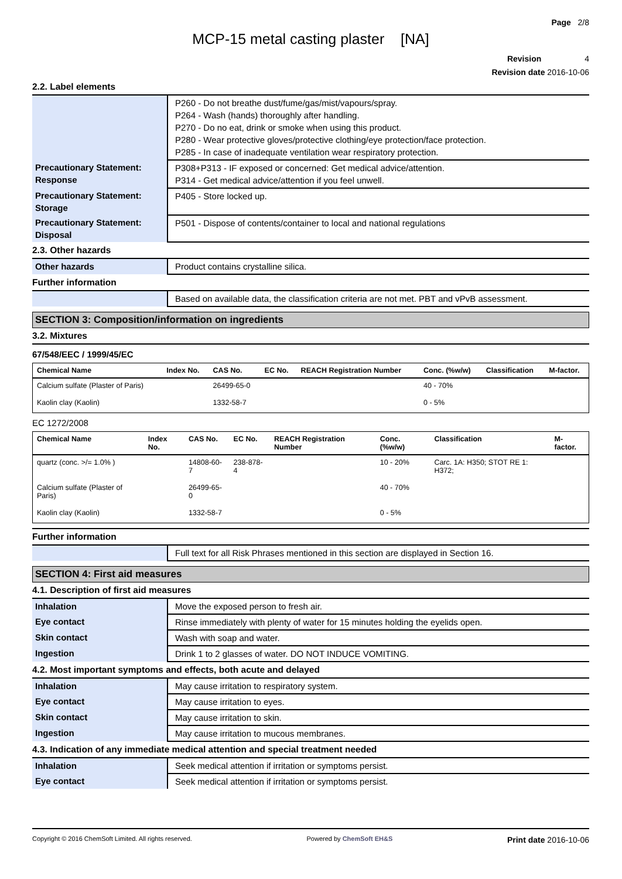Page 2/8
MCP-15 metal casting plaster [NA]
Revision 4
Revision date 2016-10-06
2.2. Label elements
| | P260 - Do not breathe dust/fume/gas/mist/vapours/spray. P264 - Wash (hands) thoroughly after handling. P270 - Do no eat, drink or smoke when using this product. P280 - Wear protective gloves/protective clothing/eye protection/face protection. P285 - In case of inadequate ventilation wear respiratory protection. |
| Precautionary Statement: Response | P308+P313 - IF exposed or concerned: Get medical advice/attention. P314 - Get medical advice/attention if you feel unwell. |
| Precautionary Statement: Storage | P405 - Store locked up. |
| Precautionary Statement: Disposal | P501 - Dispose of contents/container to local and national regulations |
2.3. Other hazards
| Other hazards | Product contains crystalline silica. |
Further information
| | Based on available data, the classification criteria are not met. PBT and vPvB assessment. |
SECTION 3: Composition/information on ingredients
3.2. Mixtures
67/548/EEC / 1999/45/EC
| Chemical Name | Index No. | CAS No. | EC No. | REACH Registration Number | Conc. (%w/w) | Classification | M-factor. |
| --- | --- | --- | --- | --- | --- | --- | --- |
| Calcium sulfate (Plaster of Paris) | | 26499-65-0 | | | 40 - 70% | | |
| Kaolin clay (Kaolin) | | 1332-58-7 | | | 0 - 5% | | |
EC 1272/2008
| Chemical Name | Index No. | CAS No. | EC No. | REACH Registration Number | Conc. (%w/w) | Classification | M-factor. |
| --- | --- | --- | --- | --- | --- | --- | --- |
| quartz (conc. >/= 1.0% ) | | 14808-60-7 | 238-878-4 | | 10 - 20% | Carc. 1A: H350; STOT RE 1: H372; | |
| Calcium sulfate (Plaster of Paris) | | 26499-65-0 | | | 40 - 70% | | |
| Kaolin clay (Kaolin) | | 1332-58-7 | | | 0 - 5% | | |
Further information
| | Full text for all Risk Phrases mentioned in this section are displayed in Section 16. |
SECTION 4: First aid measures
4.1. Description of first aid measures
| Inhalation | Move the exposed person to fresh air. |
| Eye contact | Rinse immediately with plenty of water for 15 minutes holding the eyelids open. |
| Skin contact | Wash with soap and water. |
| Ingestion | Drink 1 to 2 glasses of water. DO NOT INDUCE VOMITING. |
4.2. Most important symptoms and effects, both acute and delayed
| Inhalation | May cause irritation to respiratory system. |
| Eye contact | May cause irritation to eyes. |
| Skin contact | May cause irritation to skin. |
| Ingestion | May cause irritation to mucous membranes. |
4.3. Indication of any immediate medical attention and special treatment needed
| Inhalation | Seek medical attention if irritation or symptoms persist. |
| Eye contact | Seek medical attention if irritation or symptoms persist. |
Copyright © 2016 ChemSoft Limited. All rights reserved. Powered by ChemSoft EH&S Print date 2016-10-06